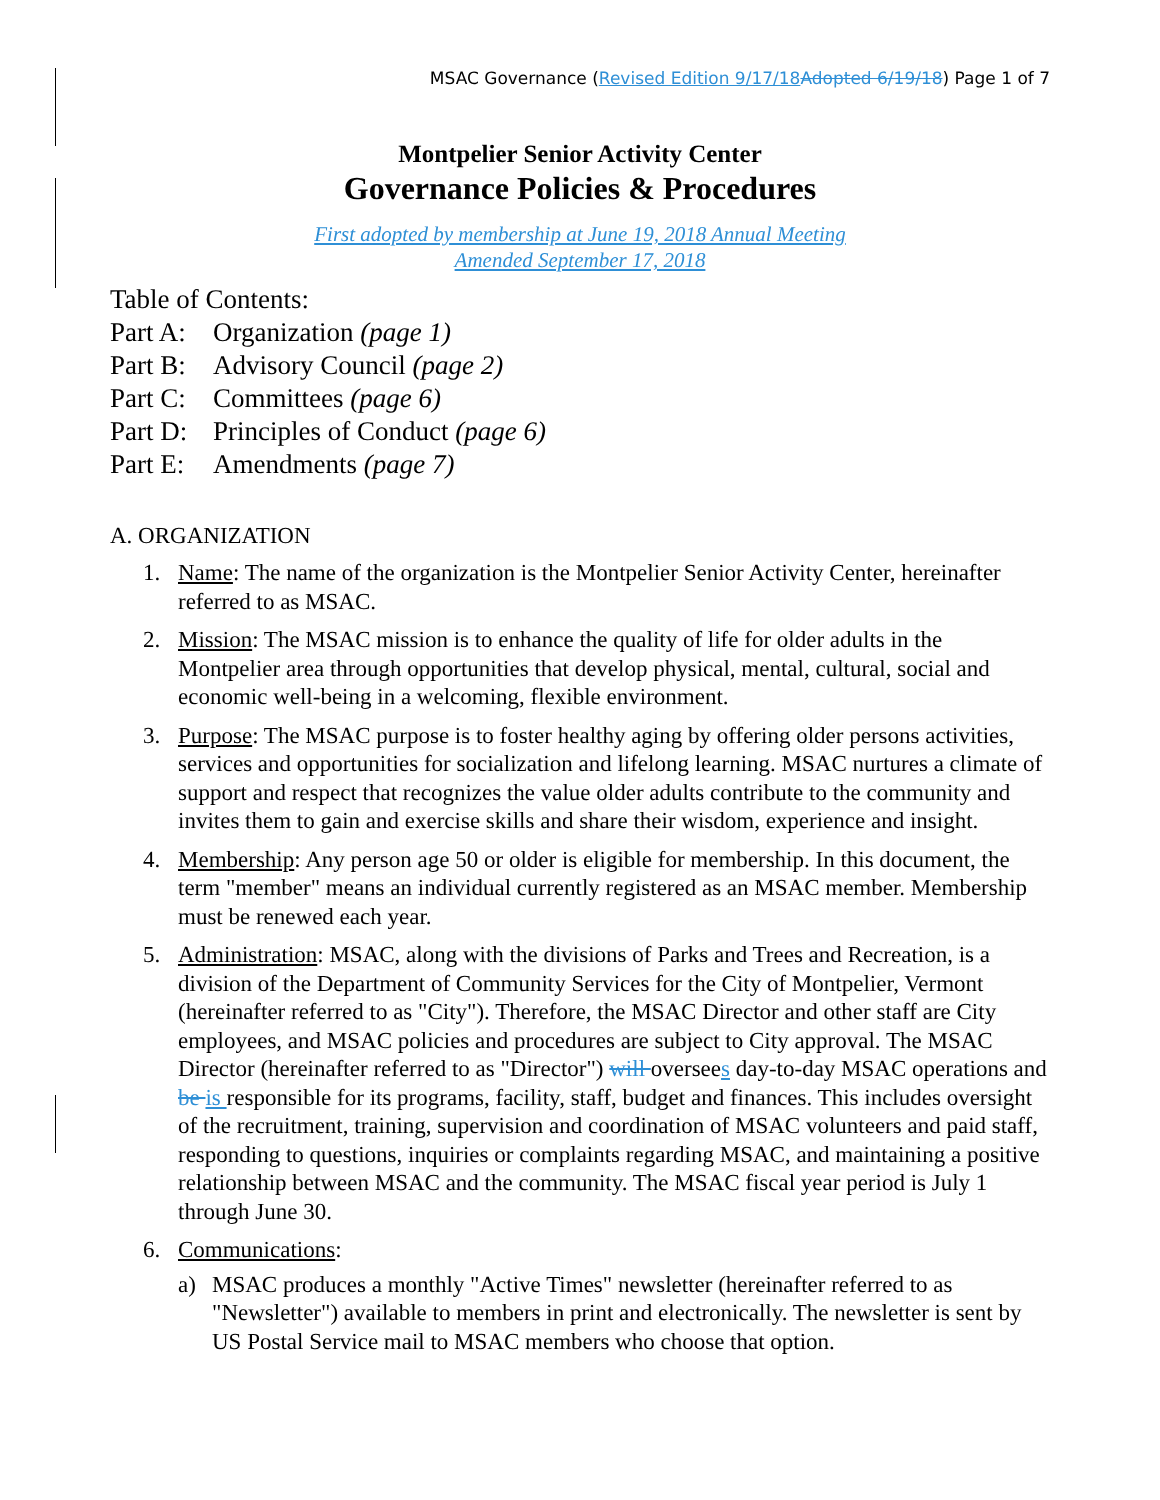MSAC Governance (Revised Edition 9/17/18 Adopted 6/19/18) Page 1 of 7
Montpelier Senior Activity Center
Governance Policies & Procedures
First adopted by membership at June 19, 2018 Annual Meeting
Amended September 17, 2018
Table of Contents:
Part A: Organization (page 1)
Part B: Advisory Council (page 2)
Part C: Committees (page 6)
Part D: Principles of Conduct (page 6)
Part E: Amendments (page 7)
A. ORGANIZATION
1. Name: The name of the organization is the Montpelier Senior Activity Center, hereinafter referred to as MSAC.
2. Mission: The MSAC mission is to enhance the quality of life for older adults in the Montpelier area through opportunities that develop physical, mental, cultural, social and economic well-being in a welcoming, flexible environment.
3. Purpose: The MSAC purpose is to foster healthy aging by offering older persons activities, services and opportunities for socialization and lifelong learning. MSAC nurtures a climate of support and respect that recognizes the value older adults contribute to the community and invites them to gain and exercise skills and share their wisdom, experience and insight.
4. Membership: Any person age 50 or older is eligible for membership. In this document, the term "member" means an individual currently registered as an MSAC member. Membership must be renewed each year.
5. Administration: MSAC, along with the divisions of Parks and Trees and Recreation, is a division of the Department of Community Services for the City of Montpelier, Vermont (hereinafter referred to as "City"). Therefore, the MSAC Director and other staff are City employees, and MSAC policies and procedures are subject to City approval. The MSAC Director (hereinafter referred to as "Director") will oversees day-to-day MSAC operations and be is responsible for its programs, facility, staff, budget and finances. This includes oversight of the recruitment, training, supervision and coordination of MSAC volunteers and paid staff, responding to questions, inquiries or complaints regarding MSAC, and maintaining a positive relationship between MSAC and the community. The MSAC fiscal year period is July 1 through June 30.
6. Communications:
a) MSAC produces a monthly "Active Times" newsletter (hereinafter referred to as "Newsletter") available to members in print and electronically. The newsletter is sent by US Postal Service mail to MSAC members who choose that option.